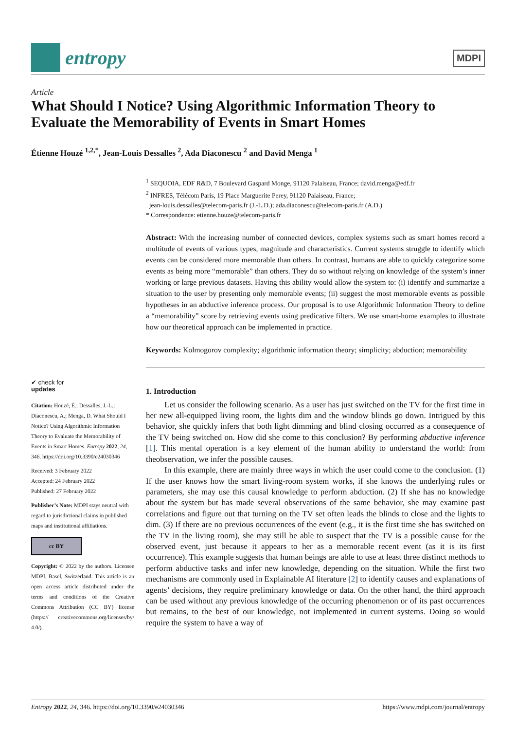entropy
MDPI
Article
What Should I Notice? Using Algorithmic Information Theory to Evaluate the Memorability of Events in Smart Homes
Étienne Houzé <sup>1,2,*</sup>, Jean-Louis Dessalles <sup>2</sup>, Ada Diaconescu <sup>2</sup> and David Menga <sup>1</sup>
✔ check for
updates
Citation: Houzé, É.; Dessalles, J.-L.; Diaconescu, A.; Menga, D. What Should I Notice? Using Algorithmic Information Theory to Evaluate the Memorability of Events in Smart Homes. Entropy 2022, 24, 346. https://doi.org/10.3390/e24030346
Received: 3 February 2022
Accepted: 24 February 2022
Published: 27 February 2022
Publisher’s Note: MDPI stays neutral with regard to jurisdictional claims in published maps and institutional affiliations.
cc BY
Copyright: © 2022 by the authors. Licensee MDPI, Basel, Switzerland. This article is an open access article distributed under the terms and conditions of the Creative Commons Attribution (CC BY) license (https:// creativecommons.org/licenses/by/ 4.0/).
<sup>1</sup> SEQUOIA, EDF R&D, 7 Boulevard Gaspard Monge, 91120 Palaiseau, France; david.menga@edf.fr
<sup>2</sup> INFRES, Télécom Paris, 19 Place Marguerite Perey, 91120 Palaiseau, France;
jean-louis.dessalles@telecom-paris.fr (J.-L.D.); ada.diaconescu@telecom-paris.fr (A.D.)
* Correspondence: etienne.houze@telecom-paris.fr
Abstract: With the increasing number of connected devices, complex systems such as smart homes record a multitude of events of various types, magnitude and characteristics. Current systems struggle to identify which events can be considered more memorable than others. In contrast, humans are able to quickly categorize some events as being more “memorable” than others. They do so without relying on knowledge of the system’s inner working or large previous datasets. Having this ability would allow the system to: (i) identify and summarize a situation to the user by presenting only memorable events; (ii) suggest the most memorable events as possible hypotheses in an abductive inference process. Our proposal is to use Algorithmic Information Theory to define a “memorability” score by retrieving events using predicative filters. We use smart-home examples to illustrate how our theoretical approach can be implemented in practice.
Keywords: Kolmogorov complexity; algorithmic information theory; simplicity; abduction; memorability
1. Introduction
Let us consider the following scenario. As a user has just switched on the TV for the first time in her new all-equipped living room, the lights dim and the window blinds go down. Intrigued by this behavior, she quickly infers that both light dimming and blind closing occurred as a consequence of the TV being switched on. How did she come to this conclusion? By performing abductive inference [1]. This mental operation is a key element of the human ability to understand the world: from theobservation, we infer the possible causes.
In this example, there are mainly three ways in which the user could come to the conclusion. (1) If the user knows how the smart living-room system works, if she knows the underlying rules or parameters, she may use this causal knowledge to perform abduction. (2) If she has no knowledge about the system but has made several observations of the same behavior, she may examine past correlations and figure out that turning on the TV set often leads the blinds to close and the lights to dim. (3) If there are no previous occurrences of the event (e.g., it is the first time she has switched on the TV in the living room), she may still be able to suspect that the TV is a possible cause for the observed event, just because it appears to her as a memorable recent event (as it is its first occurrence). This example suggests that human beings are able to use at least three distinct methods to perform abductive tasks and infer new knowledge, depending on the situation. While the first two mechanisms are commonly used in Explainable AI literature [2] to identify causes and explanations of agents’ decisions, they require preliminary knowledge or data. On the other hand, the third approach can be used without any previous knowledge of the occurring phenomenon or of its past occurrences but remains, to the best of our knowledge, not implemented in current systems. Doing so would require the system to have a way of
Entropy 2022, 24, 346. https://doi.org/10.3390/e24030346 https://www.mdpi.com/journal/entropy